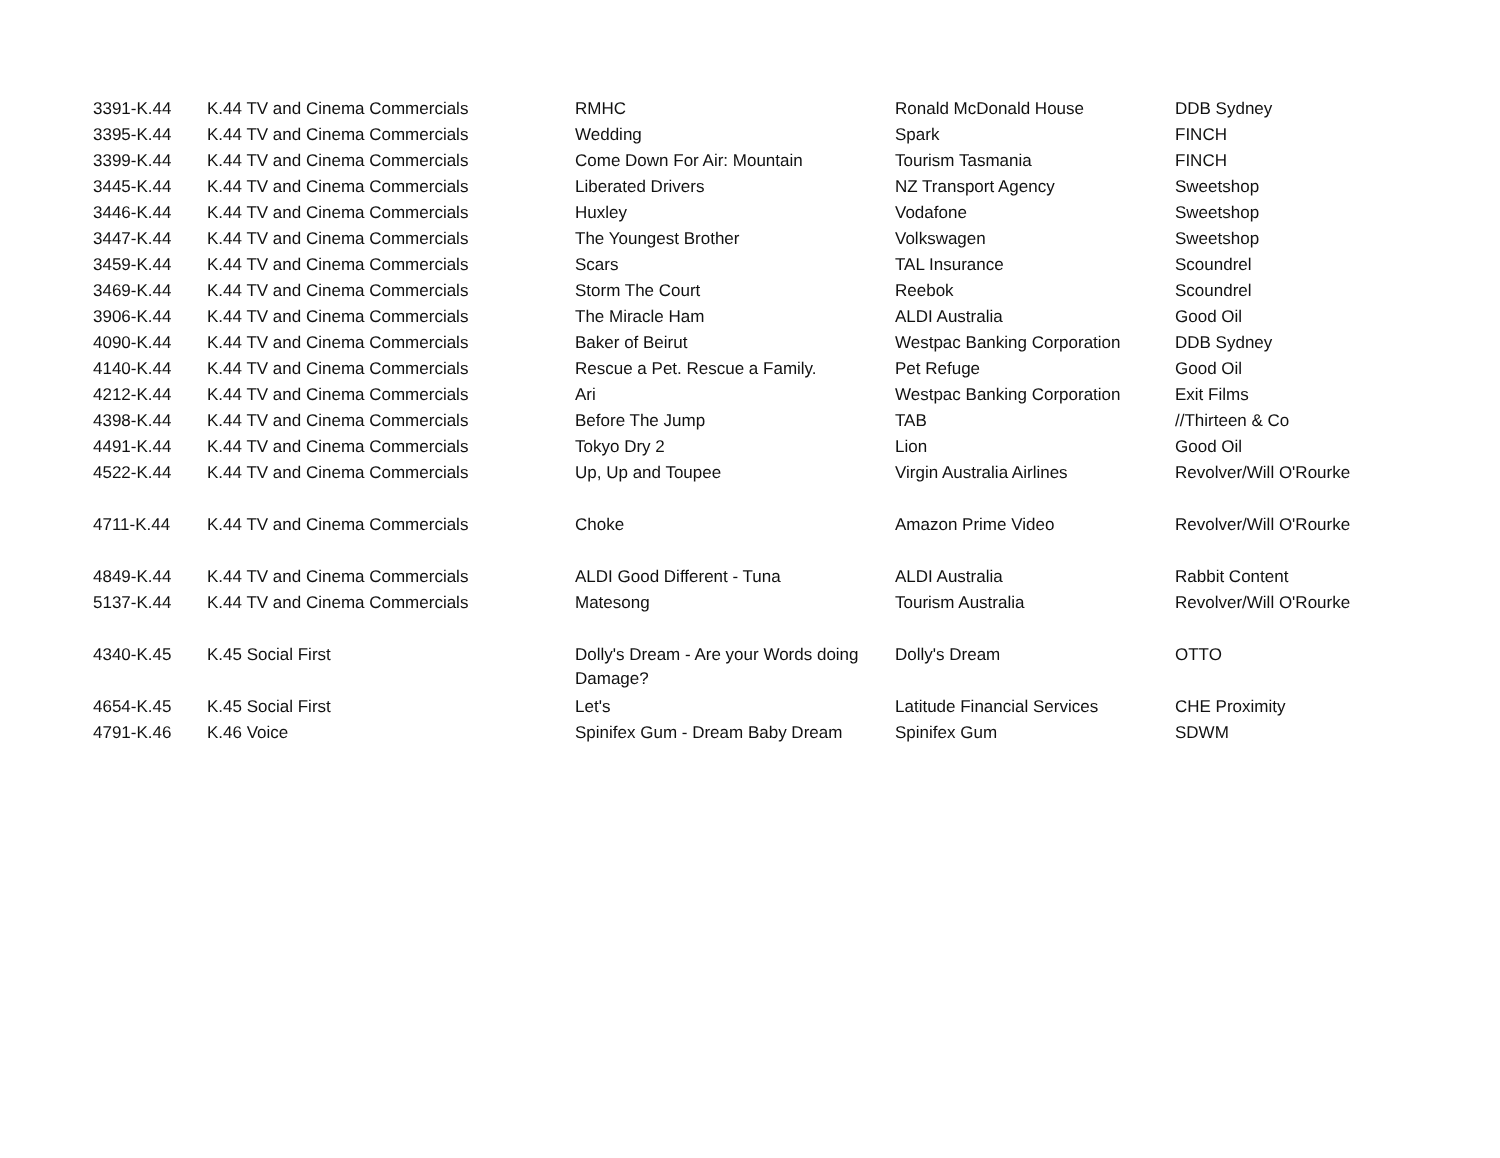| 3391-K.44 | K.44 TV and Cinema Commercials | RMHC | Ronald McDonald House | DDB Sydney |
| 3395-K.44 | K.44 TV and Cinema Commercials | Wedding | Spark | FINCH |
| 3399-K.44 | K.44 TV and Cinema Commercials | Come Down For Air: Mountain | Tourism Tasmania | FINCH |
| 3445-K.44 | K.44 TV and Cinema Commercials | Liberated Drivers | NZ Transport Agency | Sweetshop |
| 3446-K.44 | K.44 TV and Cinema Commercials | Huxley | Vodafone | Sweetshop |
| 3447-K.44 | K.44 TV and Cinema Commercials | The Youngest Brother | Volkswagen | Sweetshop |
| 3459-K.44 | K.44 TV and Cinema Commercials | Scars | TAL Insurance | Scoundrel |
| 3469-K.44 | K.44 TV and Cinema Commercials | Storm The Court | Reebok | Scoundrel |
| 3906-K.44 | K.44 TV and Cinema Commercials | The Miracle Ham | ALDI Australia | Good Oil |
| 4090-K.44 | K.44 TV and Cinema Commercials | Baker of Beirut | Westpac Banking Corporation | DDB Sydney |
| 4140-K.44 | K.44 TV and Cinema Commercials | Rescue a Pet. Rescue a Family. | Pet Refuge | Good Oil |
| 4212-K.44 | K.44 TV and Cinema Commercials | Ari | Westpac Banking Corporation | Exit Films |
| 4398-K.44 | K.44 TV and Cinema Commercials | Before The Jump | TAB | //Thirteen & Co |
| 4491-K.44 | K.44 TV and Cinema Commercials | Tokyo Dry 2 | Lion | Good Oil |
| 4522-K.44 | K.44 TV and Cinema Commercials | Up, Up and Toupee | Virgin Australia Airlines | Revolver/Will O'Rourke |
| 4711-K.44 | K.44 TV and Cinema Commercials | Choke | Amazon Prime Video | Revolver/Will O'Rourke |
| 4849-K.44 | K.44 TV and Cinema Commercials | ALDI Good Different - Tuna | ALDI Australia | Rabbit Content |
| 5137-K.44 | K.44 TV and Cinema Commercials | Matesong | Tourism Australia | Revolver/Will O'Rourke |
| 4340-K.45 | K.45 Social First | Dolly's Dream - Are your Words doing Damage? | Dolly's Dream | OTTO |
| 4654-K.45 | K.45 Social First | Let's | Latitude Financial Services | CHE Proximity |
| 4791-K.46 | K.46 Voice | Spinifex Gum - Dream Baby Dream | Spinifex Gum | SDWM |